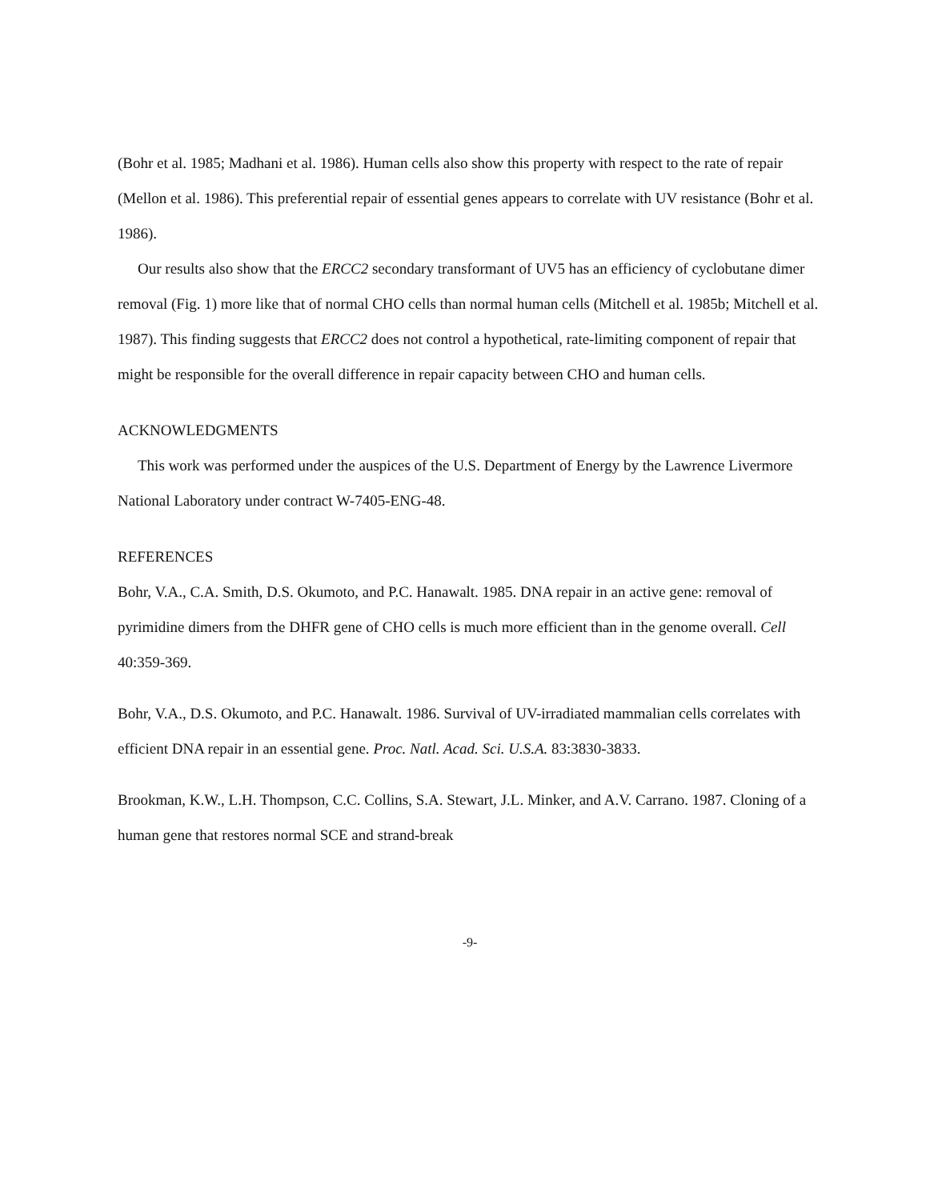(Bohr et al. 1985; Madhani et al. 1986). Human cells also show this property with respect to the rate of repair (Mellon et al. 1986). This preferential repair of essential genes appears to correlate with UV resistance (Bohr et al. 1986).
Our results also show that the ERCC2 secondary transformant of UV5 has an efficiency of cyclobutane dimer removal (Fig. 1) more like that of normal CHO cells than normal human cells (Mitchell et al. 1985b; Mitchell et al. 1987). This finding suggests that ERCC2 does not control a hypothetical, rate-limiting component of repair that might be responsible for the overall difference in repair capacity between CHO and human cells.
ACKNOWLEDGMENTS
This work was performed under the auspices of the U.S. Department of Energy by the Lawrence Livermore National Laboratory under contract W-7405-ENG-48.
REFERENCES
Bohr, V.A., C.A. Smith, D.S. Okumoto, and P.C. Hanawalt. 1985. DNA repair in an active gene: removal of pyrimidine dimers from the DHFR gene of CHO cells is much more efficient than in the genome overall. Cell 40:359-369.
Bohr, V.A., D.S. Okumoto, and P.C. Hanawalt. 1986. Survival of UV-irradiated mammalian cells correlates with efficient DNA repair in an essential gene. Proc. Natl. Acad. Sci. U.S.A. 83:3830-3833.
Brookman, K.W., L.H. Thompson, C.C. Collins, S.A. Stewart, J.L. Minker, and A.V. Carrano. 1987. Cloning of a human gene that restores normal SCE and strand-break
-9-